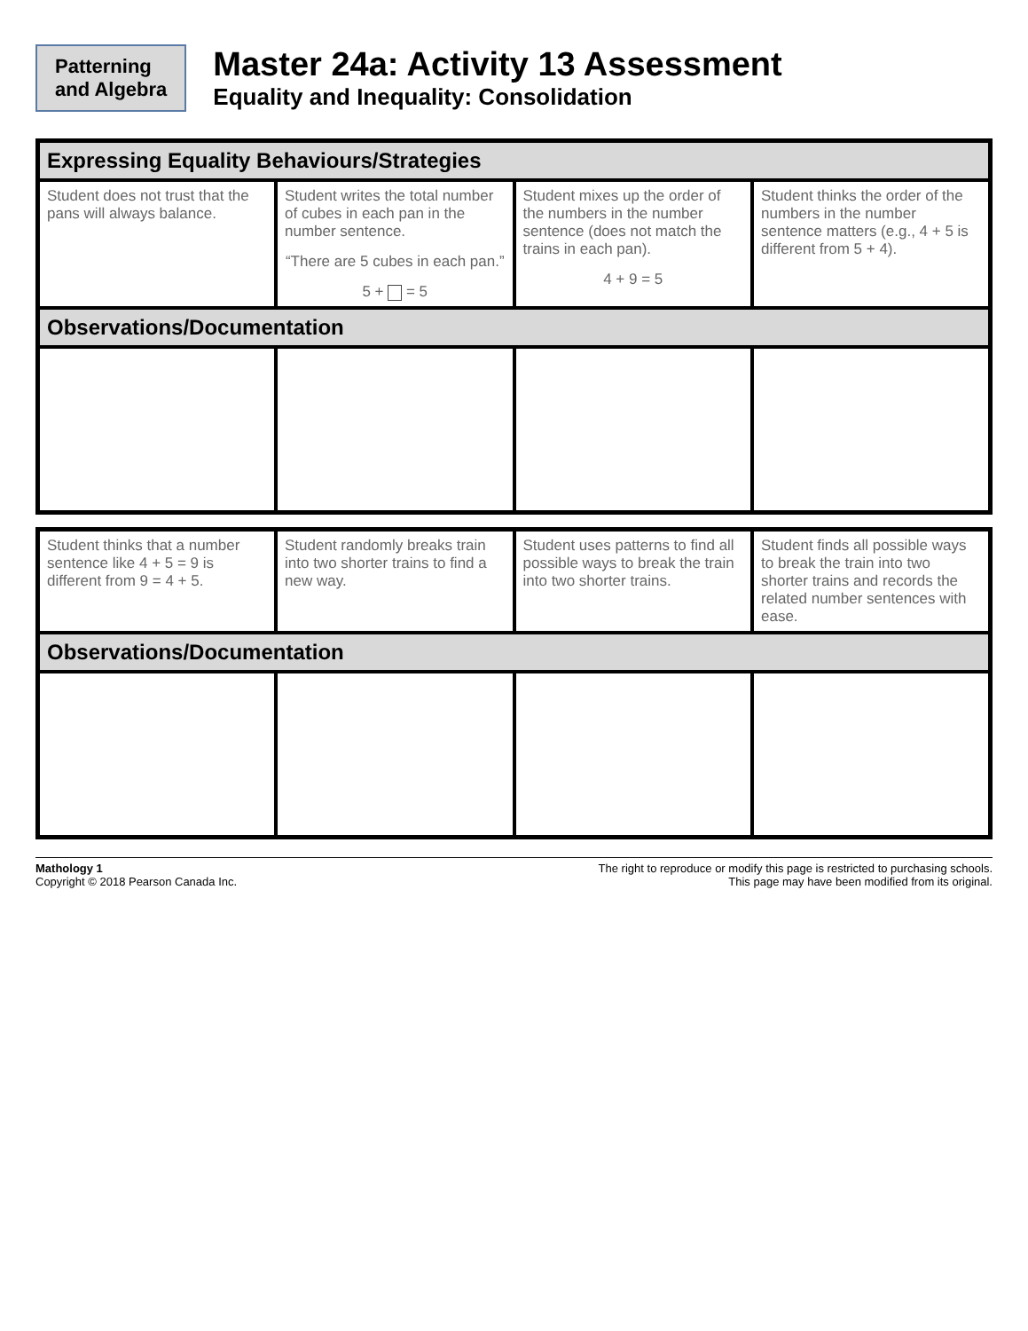Patterning
and Algebra
Master 24a: Activity 13 Assessment
Equality and Inequality: Consolidation
| Expressing Equality Behaviours/Strategies | | | |
| --- | --- | --- | --- |
| Student does not trust that the pans will always balance. | Student writes the total number of cubes in each pan in the number sentence. “There are 5 cubes in each pan.” 5 + = 5 | Student mixes up the order of the numbers in the number sentence (does not match the trains in each pan). 4 + 9 = 5 | Student thinks the order of the numbers in the number sentence matters (e.g., 4 + 5 is different from 5 + 4). |
| Observations/Documentation | | | |
| Student thinks that a number sentence like 4 + 5 = 9 is different from 9 = 4 + 5. | Student randomly breaks train into two shorter trains to find a new way. | Student uses patterns to find all possible ways to break the train into two shorter trains. | Student finds all possible ways to break the train into two shorter trains and records the related number sentences with ease. |
| Observations/Documentation | | | |
Mathology 1
Copyright © 2018 Pearson Canada Inc.
The right to reproduce or modify this page is restricted to purchasing schools.
This page may have been modified from its original.